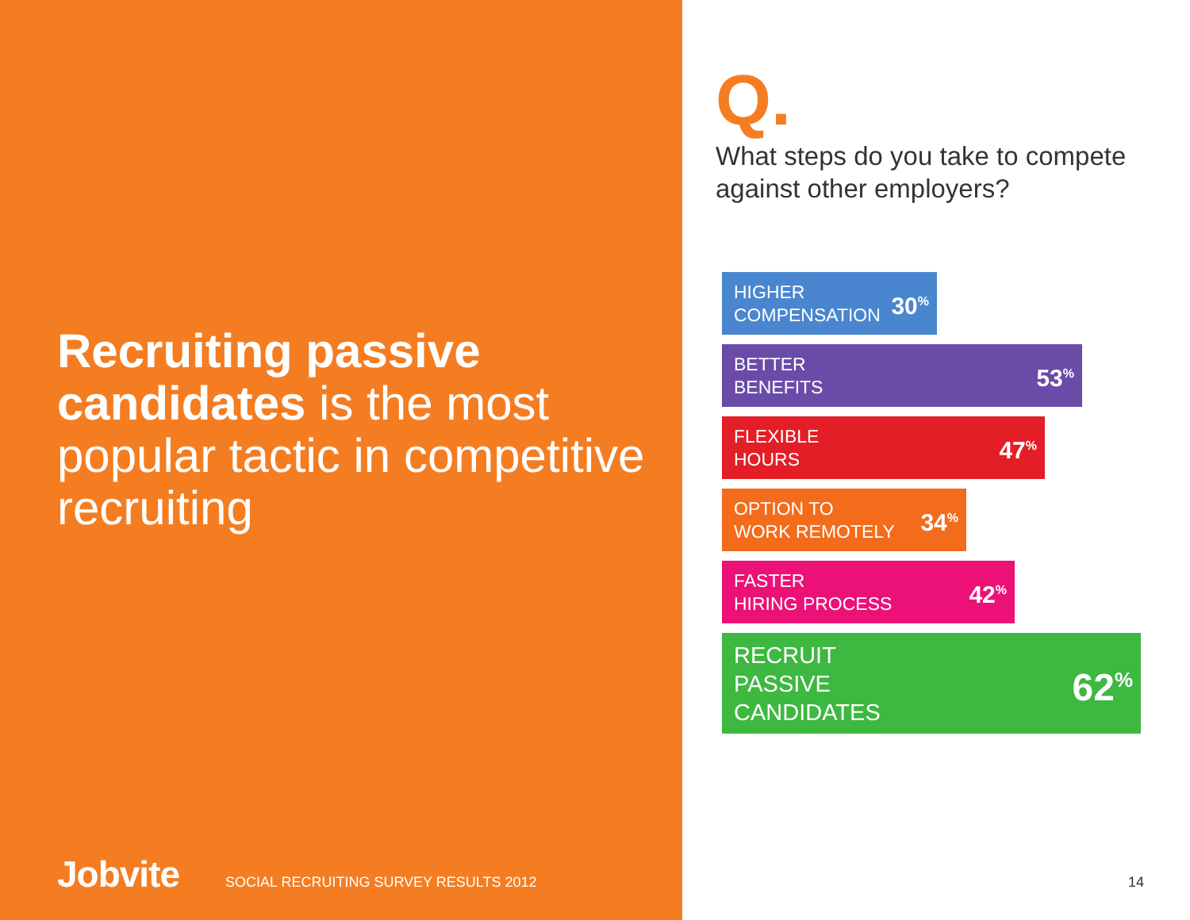Recruiting passive candidates is the most popular tactic in competitive recruiting
Jobvite SOCIAL RECRUITING SURVEY RESULTS 2012
Q.
What steps do you take to compete against other employers?
HIGHER
COMPENSATION 30<sup>%</sup>
BETTER
BENEFITS 53<sup>%</sup>
FLEXIBLE
HOURS 47<sup>%</sup>
OPTION TO
WORK REMOTELY 34<sup>%</sup>
FASTER
HIRING PROCESS 42<sup>%</sup>
RECRUIT
PASSIVE
CANDIDATES 62<sup>%</sup>
14